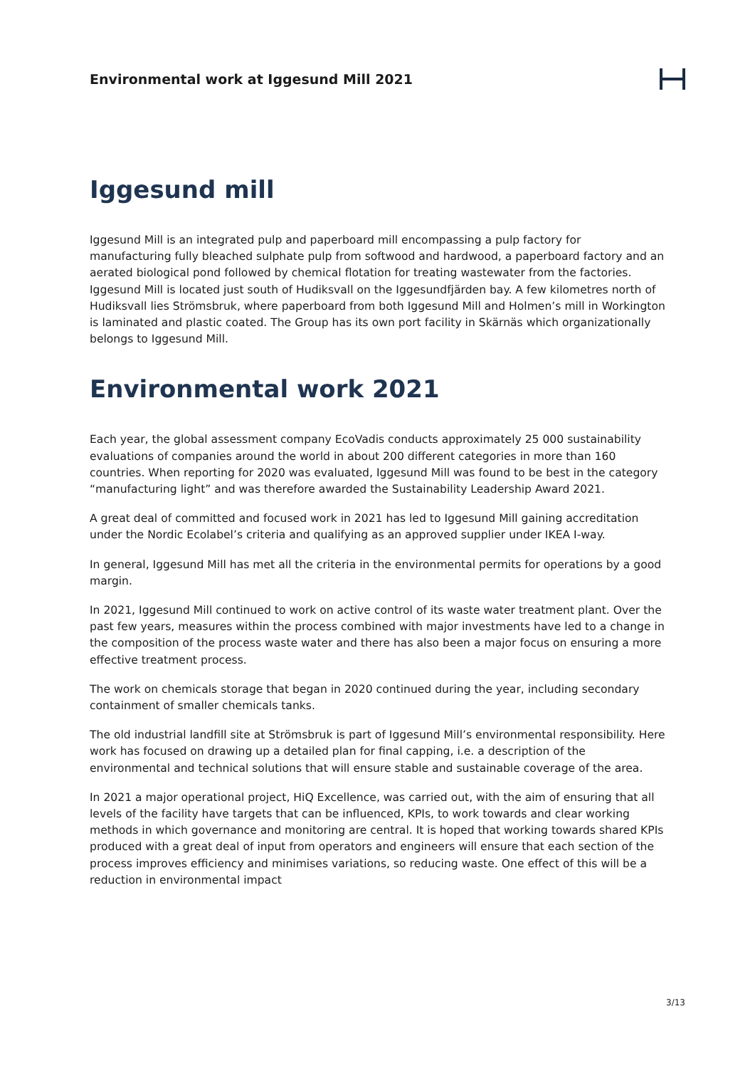Environmental work at Iggesund Mill 2021
Iggesund mill
Iggesund Mill is an integrated pulp and paperboard mill encompassing a pulp factory for manufacturing fully bleached sulphate pulp from softwood and hardwood, a paperboard factory and an aerated biological pond followed by chemical flotation for treating wastewater from the factories. Iggesund Mill is located just south of Hudiksvall on the Iggesundfjärden bay. A few kilometres north of Hudiksvall lies Strömsbruk, where paperboard from both Iggesund Mill and Holmen’s mill in Workington is laminated and plastic coated. The Group has its own port facility in Skärnäs which organizationally belongs to Iggesund Mill.
Environmental work 2021
Each year, the global assessment company EcoVadis conducts approximately 25 000 sustainability evaluations of companies around the world in about 200 different categories in more than 160 countries. When reporting for 2020 was evaluated, Iggesund Mill was found to be best in the category “manufacturing light” and was therefore awarded the Sustainability Leadership Award 2021.
A great deal of committed and focused work in 2021 has led to Iggesund Mill gaining accreditation under the Nordic Ecolabel’s criteria and qualifying as an approved supplier under IKEA I-way.
In general, Iggesund Mill has met all the criteria in the environmental permits for operations by a good margin.
In 2021, Iggesund Mill continued to work on active control of its waste water treatment plant. Over the past few years, measures within the process combined with major investments have led to a change in the composition of the process waste water and there has also been a major focus on ensuring a more effective treatment process.
The work on chemicals storage that began in 2020 continued during the year, including secondary containment of smaller chemicals tanks.
The old industrial landfill site at Strömsbruk is part of Iggesund Mill’s environmental responsibility. Here work has focused on drawing up a detailed plan for final capping, i.e. a description of the environmental and technical solutions that will ensure stable and sustainable coverage of the area.
In 2021 a major operational project, HiQ Excellence, was carried out, with the aim of ensuring that all levels of the facility have targets that can be influenced, KPIs, to work towards and clear working methods in which governance and monitoring are central. It is hoped that working towards shared KPIs produced with a great deal of input from operators and engineers will ensure that each section of the process improves efficiency and minimises variations, so reducing waste. One effect of this will be a reduction in environmental impact
3/13